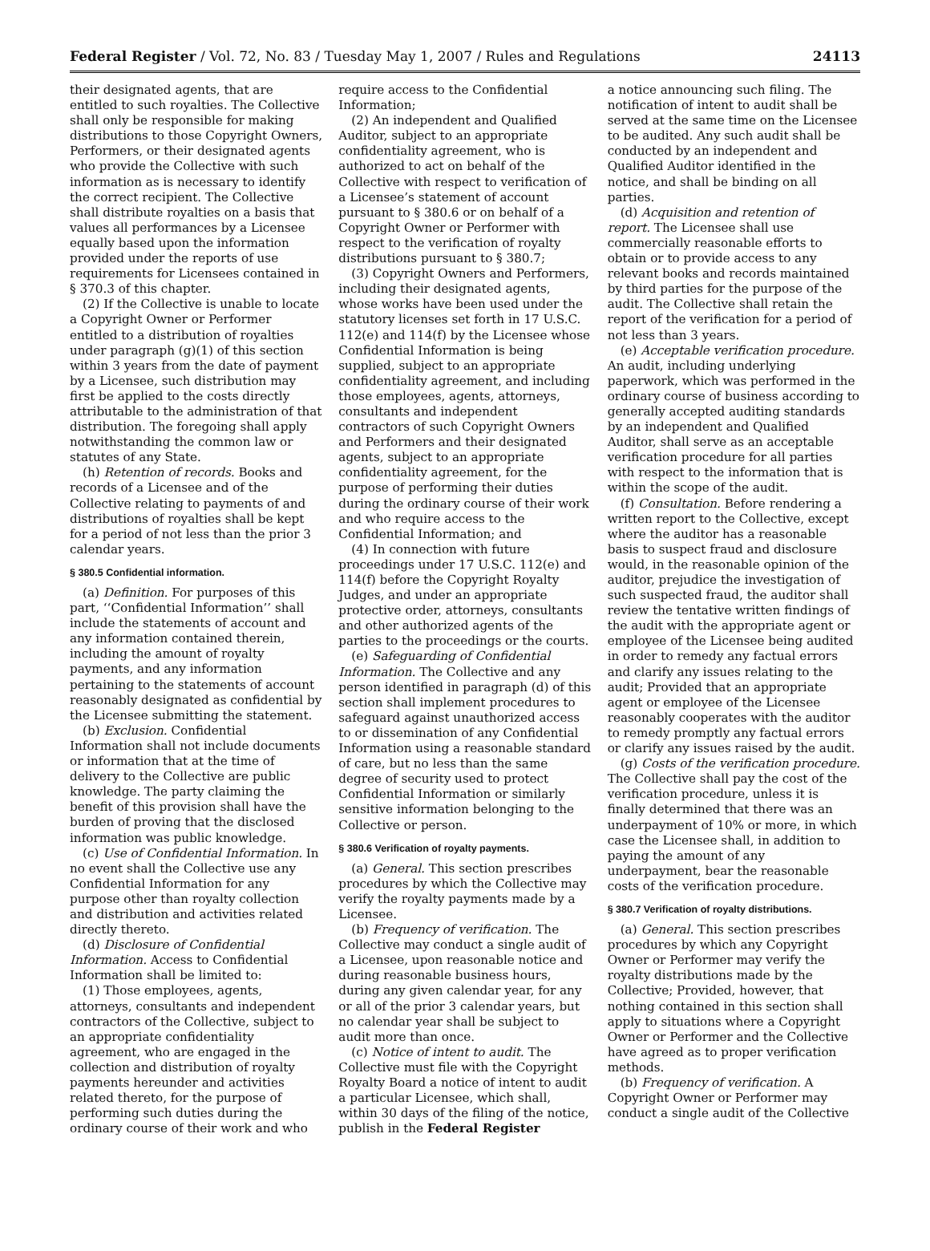Federal Register / Vol. 72, No. 83 / Tuesday May 1, 2007 / Rules and Regulations 24113
their designated agents, that are entitled to such royalties. The Collective shall only be responsible for making distributions to those Copyright Owners, Performers, or their designated agents who provide the Collective with such information as is necessary to identify the correct recipient. The Collective shall distribute royalties on a basis that values all performances by a Licensee equally based upon the information provided under the reports of use requirements for Licensees contained in § 370.3 of this chapter.
(2) If the Collective is unable to locate a Copyright Owner or Performer entitled to a distribution of royalties under paragraph (g)(1) of this section within 3 years from the date of payment by a Licensee, such distribution may first be applied to the costs directly attributable to the administration of that distribution. The foregoing shall apply notwithstanding the common law or statutes of any State.
(h) Retention of records. Books and records of a Licensee and of the Collective relating to payments of and distributions of royalties shall be kept for a period of not less than the prior 3 calendar years.
§ 380.5 Confidential information.
(a) Definition. For purposes of this part, ‘‘Confidential Information’’ shall include the statements of account and any information contained therein, including the amount of royalty payments, and any information pertaining to the statements of account reasonably designated as confidential by the Licensee submitting the statement.
(b) Exclusion. Confidential Information shall not include documents or information that at the time of delivery to the Collective are public knowledge. The party claiming the benefit of this provision shall have the burden of proving that the disclosed information was public knowledge.
(c) Use of Confidential Information. In no event shall the Collective use any Confidential Information for any purpose other than royalty collection and distribution and activities related directly thereto.
(d) Disclosure of Confidential Information. Access to Confidential Information shall be limited to:
(1) Those employees, agents, attorneys, consultants and independent contractors of the Collective, subject to an appropriate confidentiality agreement, who are engaged in the collection and distribution of royalty payments hereunder and activities related thereto, for the purpose of performing such duties during the ordinary course of their work and who
require access to the Confidential Information;
(2) An independent and Qualified Auditor, subject to an appropriate confidentiality agreement, who is authorized to act on behalf of the Collective with respect to verification of a Licensee’s statement of account pursuant to § 380.6 or on behalf of a Copyright Owner or Performer with respect to the verification of royalty distributions pursuant to § 380.7;
(3) Copyright Owners and Performers, including their designated agents, whose works have been used under the statutory licenses set forth in 17 U.S.C. 112(e) and 114(f) by the Licensee whose Confidential Information is being supplied, subject to an appropriate confidentiality agreement, and including those employees, agents, attorneys, consultants and independent contractors of such Copyright Owners and Performers and their designated agents, subject to an appropriate confidentiality agreement, for the purpose of performing their duties during the ordinary course of their work and who require access to the Confidential Information; and
(4) In connection with future proceedings under 17 U.S.C. 112(e) and 114(f) before the Copyright Royalty Judges, and under an appropriate protective order, attorneys, consultants and other authorized agents of the parties to the proceedings or the courts.
(e) Safeguarding of Confidential Information. The Collective and any person identified in paragraph (d) of this section shall implement procedures to safeguard against unauthorized access to or dissemination of any Confidential Information using a reasonable standard of care, but no less than the same degree of security used to protect Confidential Information or similarly sensitive information belonging to the Collective or person.
§ 380.6 Verification of royalty payments.
(a) General. This section prescribes procedures by which the Collective may verify the royalty payments made by a Licensee.
(b) Frequency of verification. The Collective may conduct a single audit of a Licensee, upon reasonable notice and during reasonable business hours, during any given calendar year, for any or all of the prior 3 calendar years, but no calendar year shall be subject to audit more than once.
(c) Notice of intent to audit. The Collective must file with the Copyright Royalty Board a notice of intent to audit a particular Licensee, which shall, within 30 days of the filing of the notice, publish in the Federal Register
a notice announcing such filing. The notification of intent to audit shall be served at the same time on the Licensee to be audited. Any such audit shall be conducted by an independent and Qualified Auditor identified in the notice, and shall be binding on all parties.
(d) Acquisition and retention of report. The Licensee shall use commercially reasonable efforts to obtain or to provide access to any relevant books and records maintained by third parties for the purpose of the audit. The Collective shall retain the report of the verification for a period of not less than 3 years.
(e) Acceptable verification procedure. An audit, including underlying paperwork, which was performed in the ordinary course of business according to generally accepted auditing standards by an independent and Qualified Auditor, shall serve as an acceptable verification procedure for all parties with respect to the information that is within the scope of the audit.
(f) Consultation. Before rendering a written report to the Collective, except where the auditor has a reasonable basis to suspect fraud and disclosure would, in the reasonable opinion of the auditor, prejudice the investigation of such suspected fraud, the auditor shall review the tentative written findings of the audit with the appropriate agent or employee of the Licensee being audited in order to remedy any factual errors and clarify any issues relating to the audit; Provided that an appropriate agent or employee of the Licensee reasonably cooperates with the auditor to remedy promptly any factual errors or clarify any issues raised by the audit.
(g) Costs of the verification procedure. The Collective shall pay the cost of the verification procedure, unless it is finally determined that there was an underpayment of 10% or more, in which case the Licensee shall, in addition to paying the amount of any underpayment, bear the reasonable costs of the verification procedure.
§ 380.7 Verification of royalty distributions.
(a) General. This section prescribes procedures by which any Copyright Owner or Performer may verify the royalty distributions made by the Collective; Provided, however, that nothing contained in this section shall apply to situations where a Copyright Owner or Performer and the Collective have agreed as to proper verification methods.
(b) Frequency of verification. A Copyright Owner or Performer may conduct a single audit of the Collective